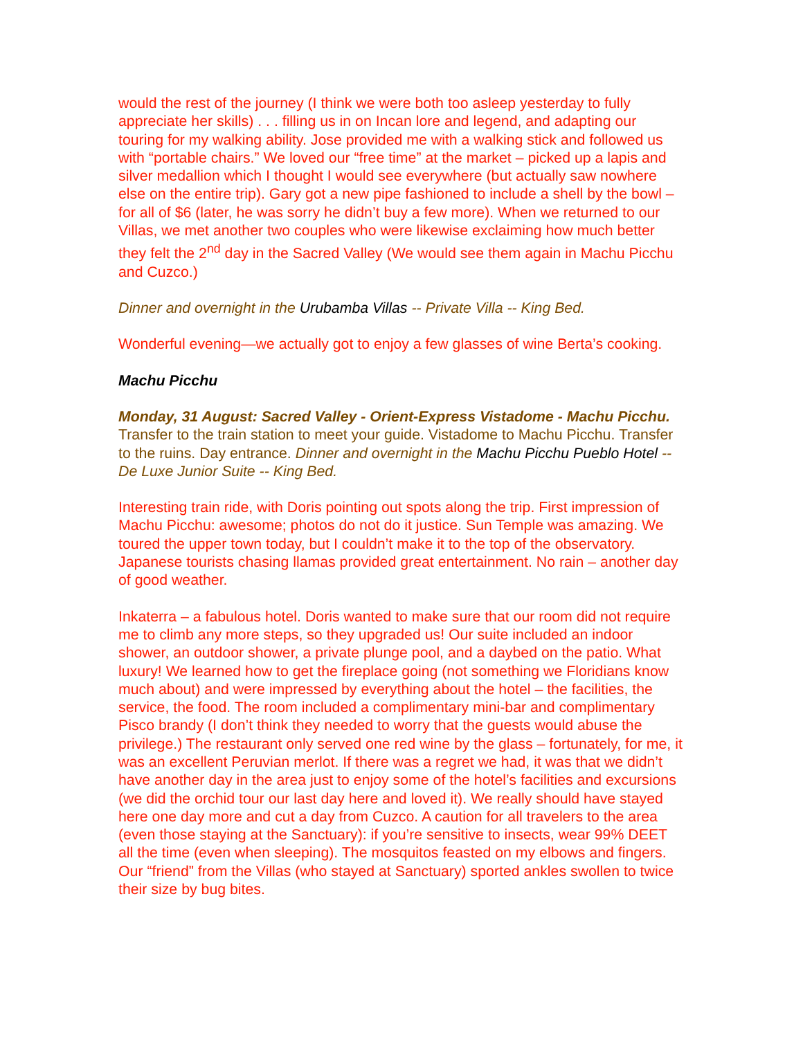would the rest of the journey (I think we were both too asleep yesterday to fully appreciate her skills) . . . filling us in on Incan lore and legend, and adapting our touring for my walking ability. Jose provided me with a walking stick and followed us with “portable chairs.” We loved our “free time” at the market – picked up a lapis and silver medallion which I thought I would see everywhere (but actually saw nowhere else on the entire trip). Gary got a new pipe fashioned to include a shell by the bowl – for all of $6 (later, he was sorry he didn’t buy a few more). When we returned to our Villas, we met another two couples who were likewise exclaiming how much better they felt the 2<sup>nd</sup> day in the Sacred Valley (We would see them again in Machu Picchu and Cuzco.)
Dinner and overnight in the Urubamba Villas -- Private Villa -- King Bed.
Wonderful evening—we actually got to enjoy a few glasses of wine Berta’s cooking.
Machu Picchu
Monday, 31 August: Sacred Valley - Orient-Express Vistadome - Machu Picchu. Transfer to the train station to meet your guide. Vistadome to Machu Picchu. Transfer to the ruins. Day entrance. Dinner and overnight in the Machu Picchu Pueblo Hotel -- De Luxe Junior Suite -- King Bed.
Interesting train ride, with Doris pointing out spots along the trip. First impression of Machu Picchu: awesome; photos do not do it justice. Sun Temple was amazing. We toured the upper town today, but I couldn’t make it to the top of the observatory. Japanese tourists chasing llamas provided great entertainment. No rain – another day of good weather.
Inkaterra – a fabulous hotel. Doris wanted to make sure that our room did not require me to climb any more steps, so they upgraded us! Our suite included an indoor shower, an outdoor shower, a private plunge pool, and a daybed on the patio. What luxury! We learned how to get the fireplace going (not something we Floridians know much about) and were impressed by everything about the hotel – the facilities, the service, the food. The room included a complimentary mini-bar and complimentary Pisco brandy (I don’t think they needed to worry that the guests would abuse the privilege.) The restaurant only served one red wine by the glass – fortunately, for me, it was an excellent Peruvian merlot. If there was a regret we had, it was that we didn’t have another day in the area just to enjoy some of the hotel’s facilities and excursions (we did the orchid tour our last day here and loved it). We really should have stayed here one day more and cut a day from Cuzco. A caution for all travelers to the area (even those staying at the Sanctuary): if you’re sensitive to insects, wear 99% DEET all the time (even when sleeping). The mosquitos feasted on my elbows and fingers. Our “friend” from the Villas (who stayed at Sanctuary) sported ankles swollen to twice their size by bug bites.